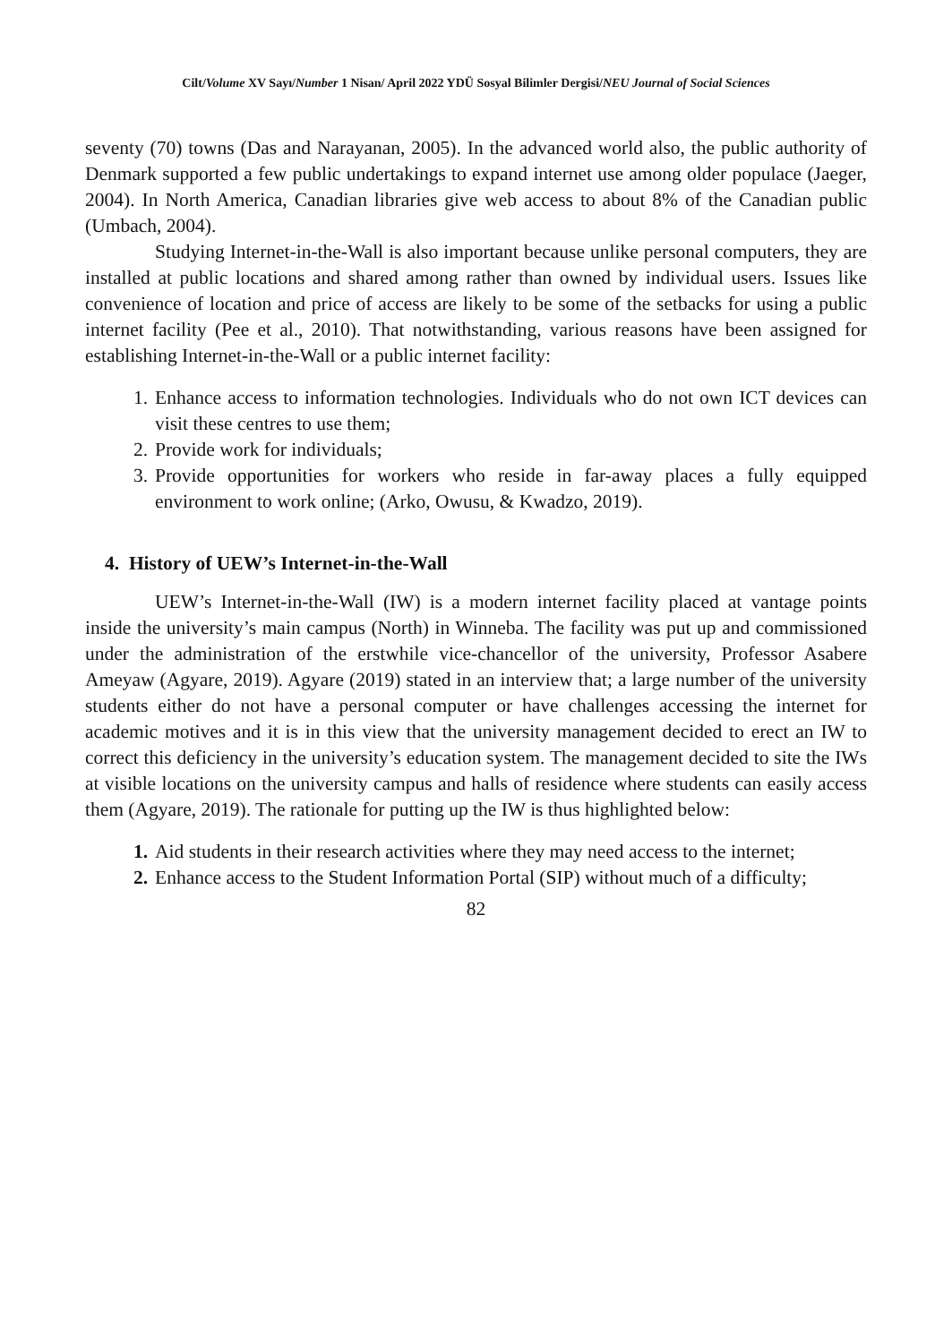Cilt/Volume XV Sayı/Number 1 Nisan/ April 2022 YDÜ Sosyal Bilimler Dergisi/NEU Journal of Social Sciences
seventy (70) towns (Das and Narayanan, 2005). In the advanced world also, the public authority of Denmark supported a few public undertakings to expand internet use among older populace (Jaeger, 2004). In North America, Canadian libraries give web access to about 8% of the Canadian public (Umbach, 2004).
Studying Internet-in-the-Wall is also important because unlike personal computers, they are installed at public locations and shared among rather than owned by individual users. Issues like convenience of location and price of access are likely to be some of the setbacks for using a public internet facility (Pee et al., 2010). That notwithstanding, various reasons have been assigned for establishing Internet-in-the-Wall or a public internet facility:
1. Enhance access to information technologies. Individuals who do not own ICT devices can visit these centres to use them;
2. Provide work for individuals;
3. Provide opportunities for workers who reside in far-away places a fully equipped environment to work online; (Arko, Owusu, & Kwadzo, 2019).
4. History of UEW’s Internet-in-the-Wall
UEW’s Internet-in-the-Wall (IW) is a modern internet facility placed at vantage points inside the university’s main campus (North) in Winneba. The facility was put up and commissioned under the administration of the erstwhile vice-chancellor of the university, Professor Asabere Ameyaw (Agyare, 2019). Agyare (2019) stated in an interview that; a large number of the university students either do not have a personal computer or have challenges accessing the internet for academic motives and it is in this view that the university management decided to erect an IW to correct this deficiency in the university’s education system. The management decided to site the IWs at visible locations on the university campus and halls of residence where students can easily access them (Agyare, 2019). The rationale for putting up the IW is thus highlighted below:
1. Aid students in their research activities where they may need access to the internet;
2. Enhance access to the Student Information Portal (SIP) without much of a difficulty;
82